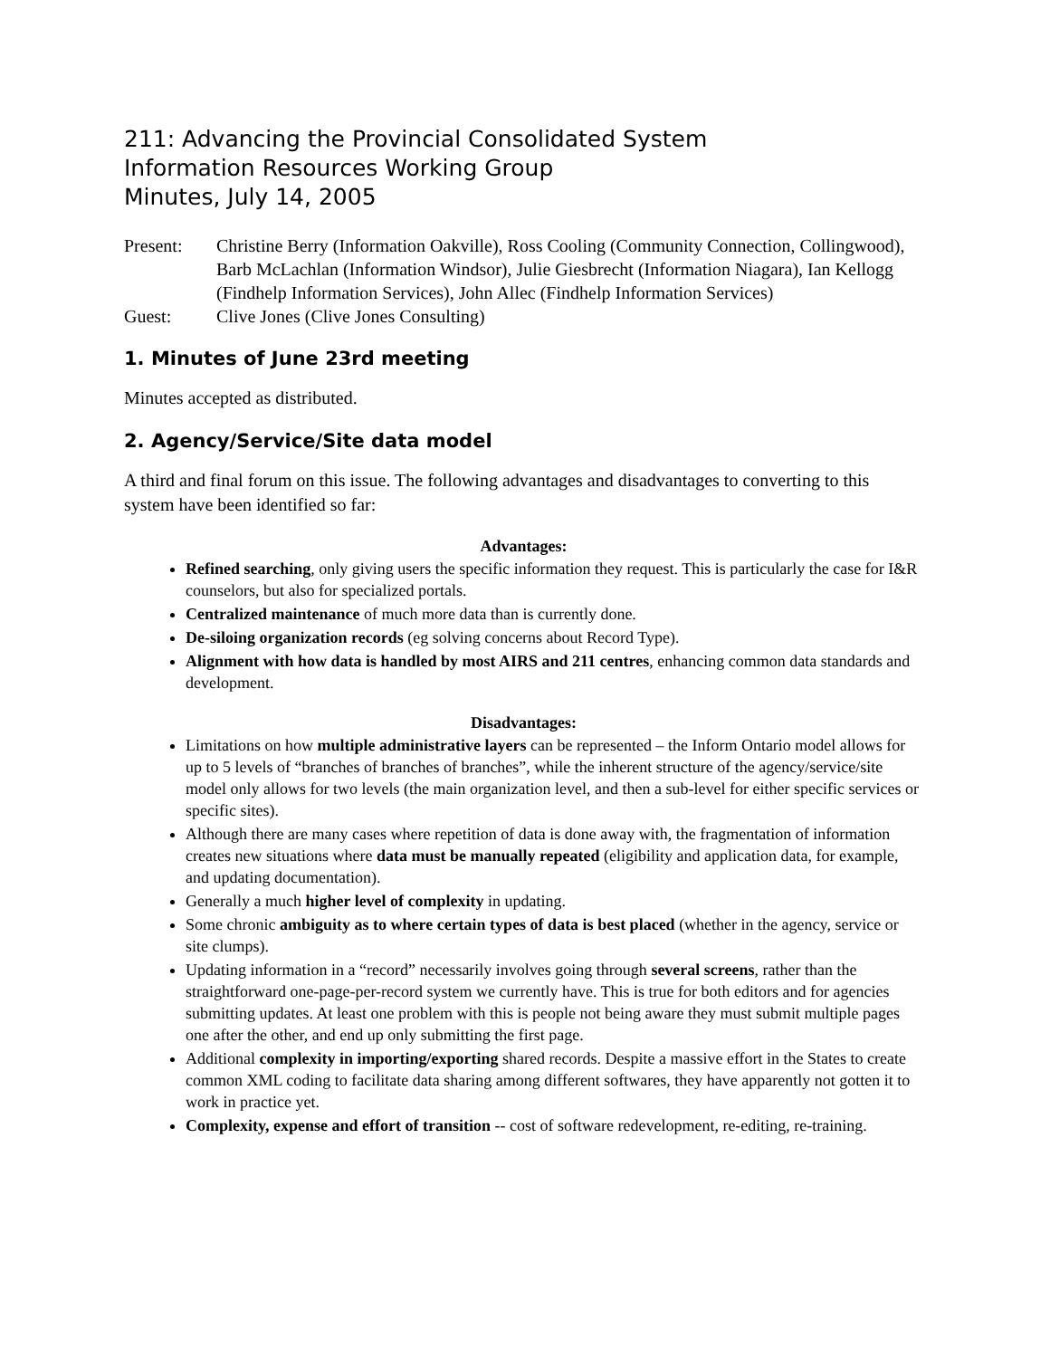211: Advancing the Provincial Consolidated System
Information Resources Working Group
Minutes, July 14, 2005
Present: Christine Berry (Information Oakville), Ross Cooling (Community Connection, Collingwood), Barb McLachlan (Information Windsor), Julie Giesbrecht (Information Niagara), Ian Kellogg (Findhelp Information Services), John Allec (Findhelp Information Services)
Guest: Clive Jones (Clive Jones Consulting)
1. Minutes of June 23rd meeting
Minutes accepted as distributed.
2. Agency/Service/Site data model
A third and final forum on this issue. The following advantages and disadvantages to converting to this system have been identified so far:
Advantages:
Refined searching, only giving users the specific information they request. This is particularly the case for I&R counselors, but also for specialized portals.
Centralized maintenance of much more data than is currently done.
De-siloing organization records (eg solving concerns about Record Type).
Alignment with how data is handled by most AIRS and 211 centres, enhancing common data standards and development.
Disadvantages:
Limitations on how multiple administrative layers can be represented – the Inform Ontario model allows for up to 5 levels of “branches of branches of branches”, while the inherent structure of the agency/service/site model only allows for two levels (the main organization level, and then a sub-level for either specific services or specific sites).
Although there are many cases where repetition of data is done away with, the fragmentation of information creates new situations where data must be manually repeated (eligibility and application data, for example, and updating documentation).
Generally a much higher level of complexity in updating.
Some chronic ambiguity as to where certain types of data is best placed (whether in the agency, service or site clumps).
Updating information in a “record” necessarily involves going through several screens, rather than the straightforward one-page-per-record system we currently have. This is true for both editors and for agencies submitting updates. At least one problem with this is people not being aware they must submit multiple pages one after the other, and end up only submitting the first page.
Additional complexity in importing/exporting shared records. Despite a massive effort in the States to create common XML coding to facilitate data sharing among different softwares, they have apparently not gotten it to work in practice yet.
Complexity, expense and effort of transition -- cost of software redevelopment, re-editing, re-training.